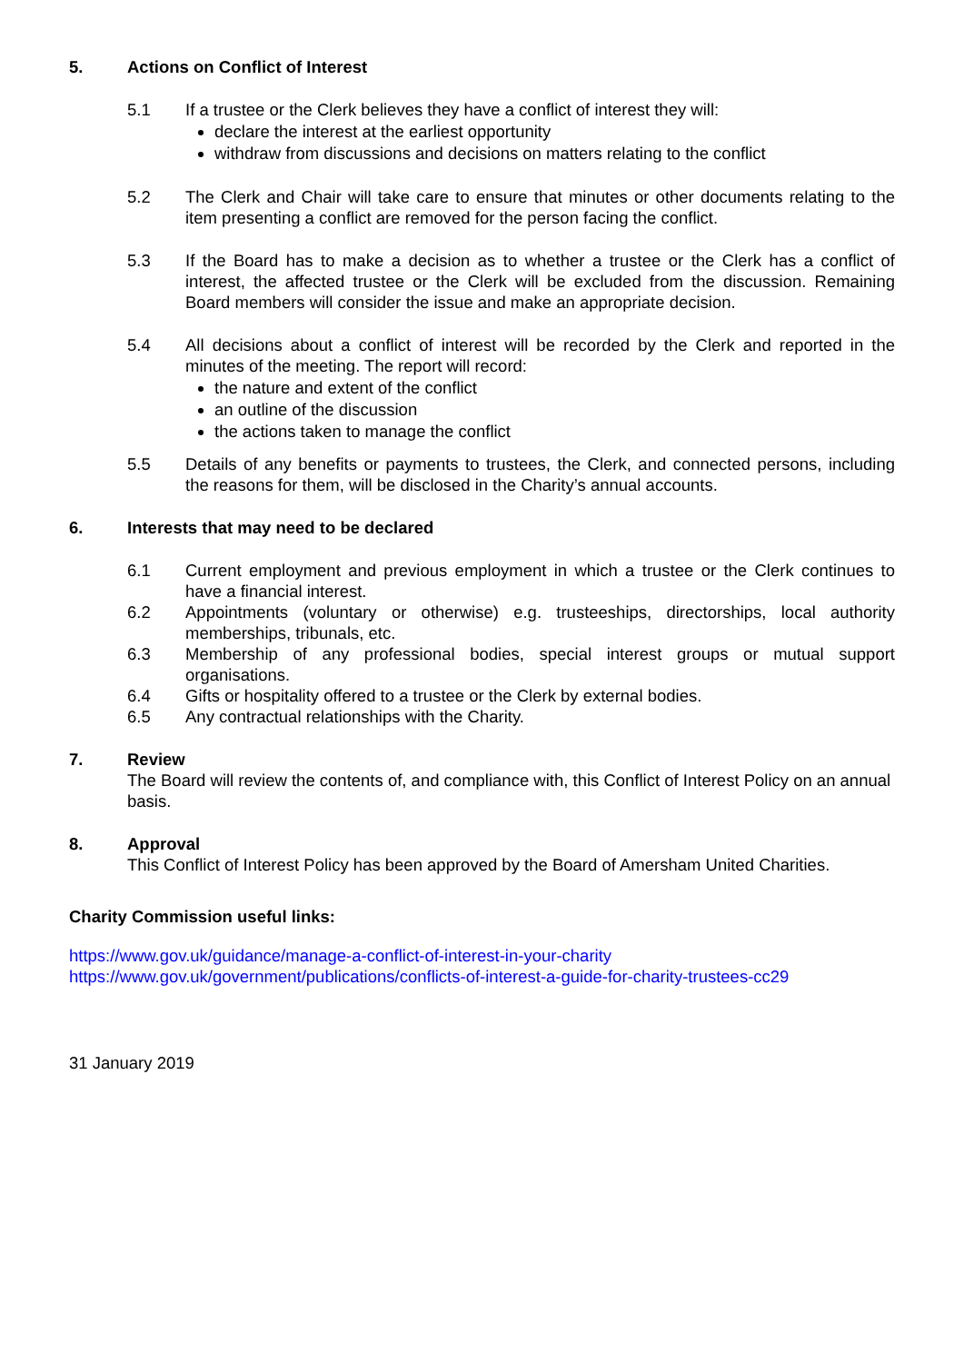5. Actions on Conflict of Interest
5.1 If a trustee or the Clerk believes they have a conflict of interest they will:
declare the interest at the earliest opportunity
withdraw from discussions and decisions on matters relating to the conflict
5.2 The Clerk and Chair will take care to ensure that minutes or other documents relating to the item presenting a conflict are removed for the person facing the conflict.
5.3 If the Board has to make a decision as to whether a trustee or the Clerk has a conflict of interest, the affected trustee or the Clerk will be excluded from the discussion. Remaining Board members will consider the issue and make an appropriate decision.
5.4 All decisions about a conflict of interest will be recorded by the Clerk and reported in the minutes of the meeting. The report will record:
the nature and extent of the conflict
an outline of the discussion
the actions taken to manage the conflict
5.5 Details of any benefits or payments to trustees, the Clerk, and connected persons, including the reasons for them, will be disclosed in the Charity’s annual accounts.
6. Interests that may need to be declared
6.1 Current employment and previous employment in which a trustee or the Clerk continues to have a financial interest.
6.2 Appointments (voluntary or otherwise) e.g. trusteeships, directorships, local authority memberships, tribunals, etc.
6.3 Membership of any professional bodies, special interest groups or mutual support organisations.
6.4 Gifts or hospitality offered to a trustee or the Clerk by external bodies.
6.5 Any contractual relationships with the Charity.
7. Review
The Board will review the contents of, and compliance with, this Conflict of Interest Policy on an annual basis.
8. Approval
This Conflict of Interest Policy has been approved by the Board of Amersham United Charities.
Charity Commission useful links:
https://www.gov.uk/guidance/manage-a-conflict-of-interest-in-your-charity
https://www.gov.uk/government/publications/conflicts-of-interest-a-guide-for-charity-trustees-cc29
31 January 2019